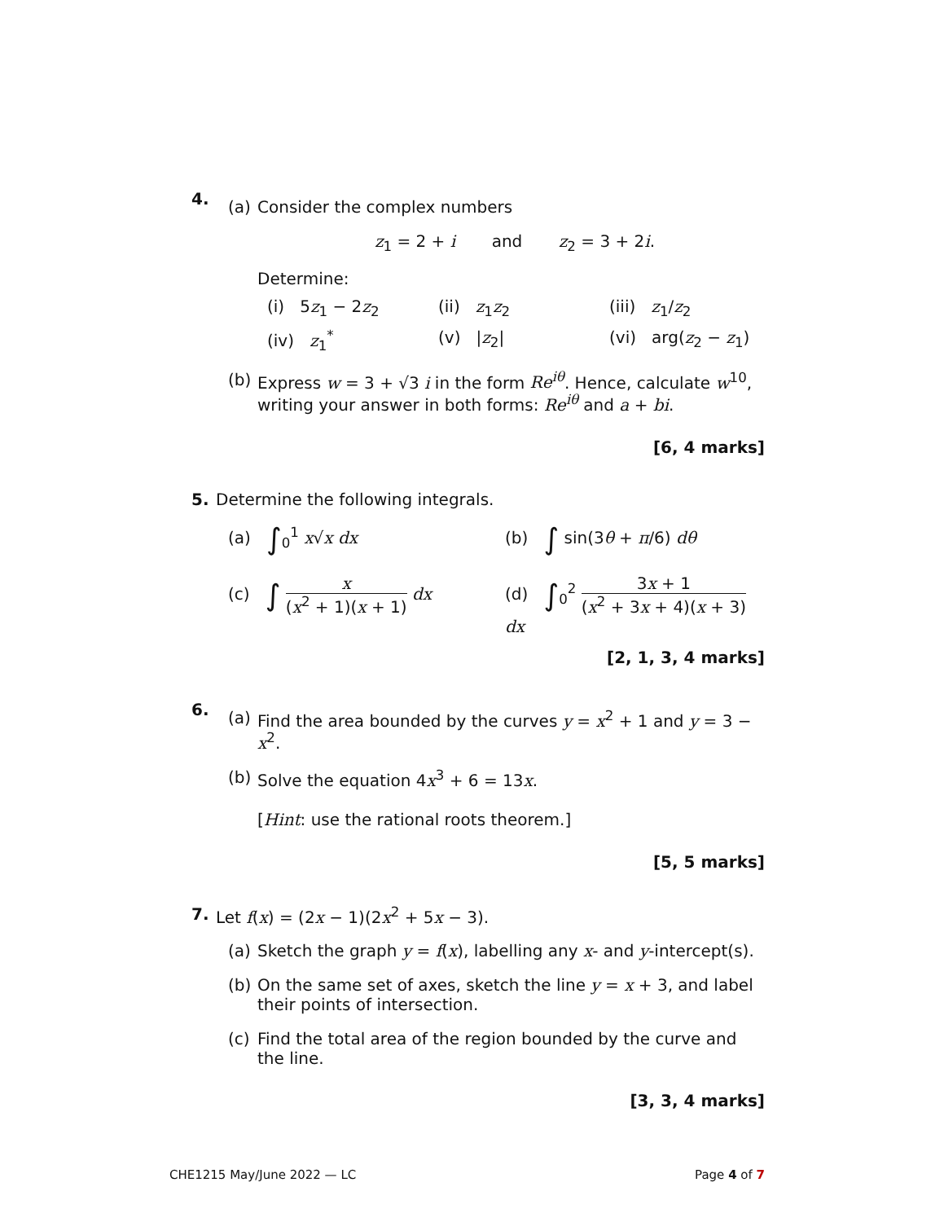4.
(a) Consider the complex numbers
z<sub>1</sub> = 2 + i and z<sub>2</sub> = 3 + 2i.
Determine:
(i) 5z<sub>1</sub> − 2z<sub>2</sub>
(ii) z<sub>1</sub>z<sub>2</sub>
(iii) z<sub>1</sub>/z<sub>2</sub>
(iv) z<sub>1</sub><sup>*</sup>
(v) |z<sub>2</sub>|
(vi) arg(z<sub>2</sub> − z<sub>1</sub>)
(b) Express w = 3 + √3 i in the form Re<sup>iθ</sup>. Hence, calculate w<sup>10</sup>, writing your answer in both forms: Re<sup>iθ</sup> and a + bi.
[6, 4 marks]
5. Determine the following integrals.
(a) ∫<sub>0</sub><sup>1</sup> x√x dx
(b) ∫ sin(3θ + π/6) dθ
(c) ∫ x (x<sup>2</sup> + 1)(x + 1) dx
(d) ∫<sub>0</sub><sup>2</sup> 3x + 1 (x<sup>2</sup> + 3x + 4)(x + 3) dx
[2, 1, 3, 4 marks]
6.
(a) Find the area bounded by the curves y = x<sup>2</sup> + 1 and y = 3 − x<sup>2</sup>.
(b) Solve the equation 4x<sup>3</sup> + 6 = 13x.
[Hint: use the rational roots theorem.]
[5, 5 marks]
7. Let f(x) = (2x − 1)(2x<sup>2</sup> + 5x − 3).
(a) Sketch the graph y = f(x), labelling any x- and y-intercept(s).
(b) On the same set of axes, sketch the line y = x + 3, and label their points of intersection.
(c) Find the total area of the region bounded by the curve and the line.
[3, 3, 4 marks]
CHE1215 May/June 2022 — LC Page 4 of 7